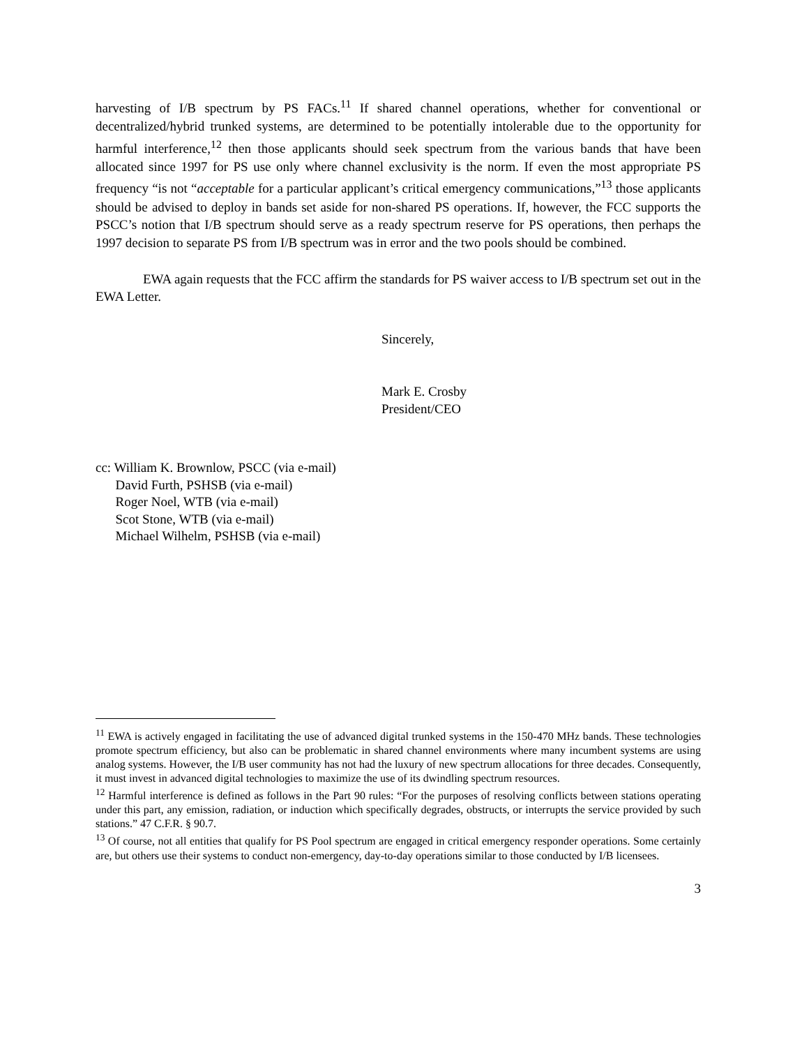harvesting of I/B spectrum by PS FACs.<sup>11</sup> If shared channel operations, whether for conventional or decentralized/hybrid trunked systems, are determined to be potentially intolerable due to the opportunity for harmful interference,<sup>12</sup> then those applicants should seek spectrum from the various bands that have been allocated since 1997 for PS use only where channel exclusivity is the norm. If even the most appropriate PS frequency “is not “acceptable for a particular applicant’s critical emergency communications,”<sup>13</sup> those applicants should be advised to deploy in bands set aside for non-shared PS operations. If, however, the FCC supports the PSCC’s notion that I/B spectrum should serve as a ready spectrum reserve for PS operations, then perhaps the 1997 decision to separate PS from I/B spectrum was in error and the two pools should be combined.
EWA again requests that the FCC affirm the standards for PS waiver access to I/B spectrum set out in the EWA Letter.
Sincerely,
Mark E. Crosby
President/CEO
cc: William K. Brownlow, PSCC (via e-mail)
David Furth, PSHSB (via e-mail)
Roger Noel, WTB (via e-mail)
Scot Stone, WTB (via e-mail)
Michael Wilhelm, PSHSB (via e-mail)
<sup>11</sup> EWA is actively engaged in facilitating the use of advanced digital trunked systems in the 150-470 MHz bands. These technologies promote spectrum efficiency, but also can be problematic in shared channel environments where many incumbent systems are using analog systems. However, the I/B user community has not had the luxury of new spectrum allocations for three decades. Consequently, it must invest in advanced digital technologies to maximize the use of its dwindling spectrum resources.
<sup>12</sup> Harmful interference is defined as follows in the Part 90 rules: “For the purposes of resolving conflicts between stations operating under this part, any emission, radiation, or induction which specifically degrades, obstructs, or interrupts the service provided by such stations.” 47 C.F.R. § 90.7.
<sup>13</sup> Of course, not all entities that qualify for PS Pool spectrum are engaged in critical emergency responder operations. Some certainly are, but others use their systems to conduct non-emergency, day-to-day operations similar to those conducted by I/B licensees.
3